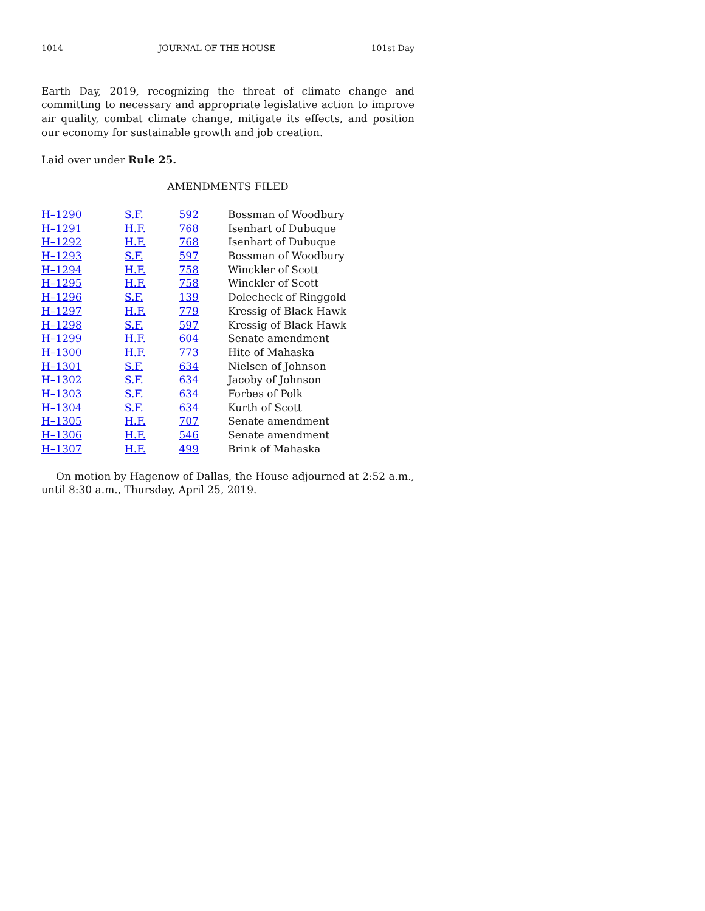1014 JOURNAL OF THE HOUSE 101st Day
Earth Day, 2019, recognizing the threat of climate change and committing to necessary and appropriate legislative action to improve air quality, combat climate change, mitigate its effects, and position our economy for sustainable growth and job creation.
Laid over under Rule 25.
AMENDMENTS FILED
| H–1290 | S.F. | 592 | Bossman of Woodbury |
| H–1291 | H.F. | 768 | Isenhart of Dubuque |
| H–1292 | H.F. | 768 | Isenhart of Dubuque |
| H–1293 | S.F. | 597 | Bossman of Woodbury |
| H–1294 | H.F. | 758 | Winckler of Scott |
| H–1295 | H.F. | 758 | Winckler of Scott |
| H–1296 | S.F. | 139 | Dolecheck of Ringgold |
| H–1297 | H.F. | 779 | Kressig of Black Hawk |
| H–1298 | S.F. | 597 | Kressig of Black Hawk |
| H–1299 | H.F. | 604 | Senate amendment |
| H–1300 | H.F. | 773 | Hite of Mahaska |
| H–1301 | S.F. | 634 | Nielsen of Johnson |
| H–1302 | S.F. | 634 | Jacoby of Johnson |
| H–1303 | S.F. | 634 | Forbes of Polk |
| H–1304 | S.F. | 634 | Kurth of Scott |
| H–1305 | H.F. | 707 | Senate amendment |
| H–1306 | H.F. | 546 | Senate amendment |
| H–1307 | H.F. | 499 | Brink of Mahaska |
On motion by Hagenow of Dallas, the House adjourned at 2:52 a.m., until 8:30 a.m., Thursday, April 25, 2019.